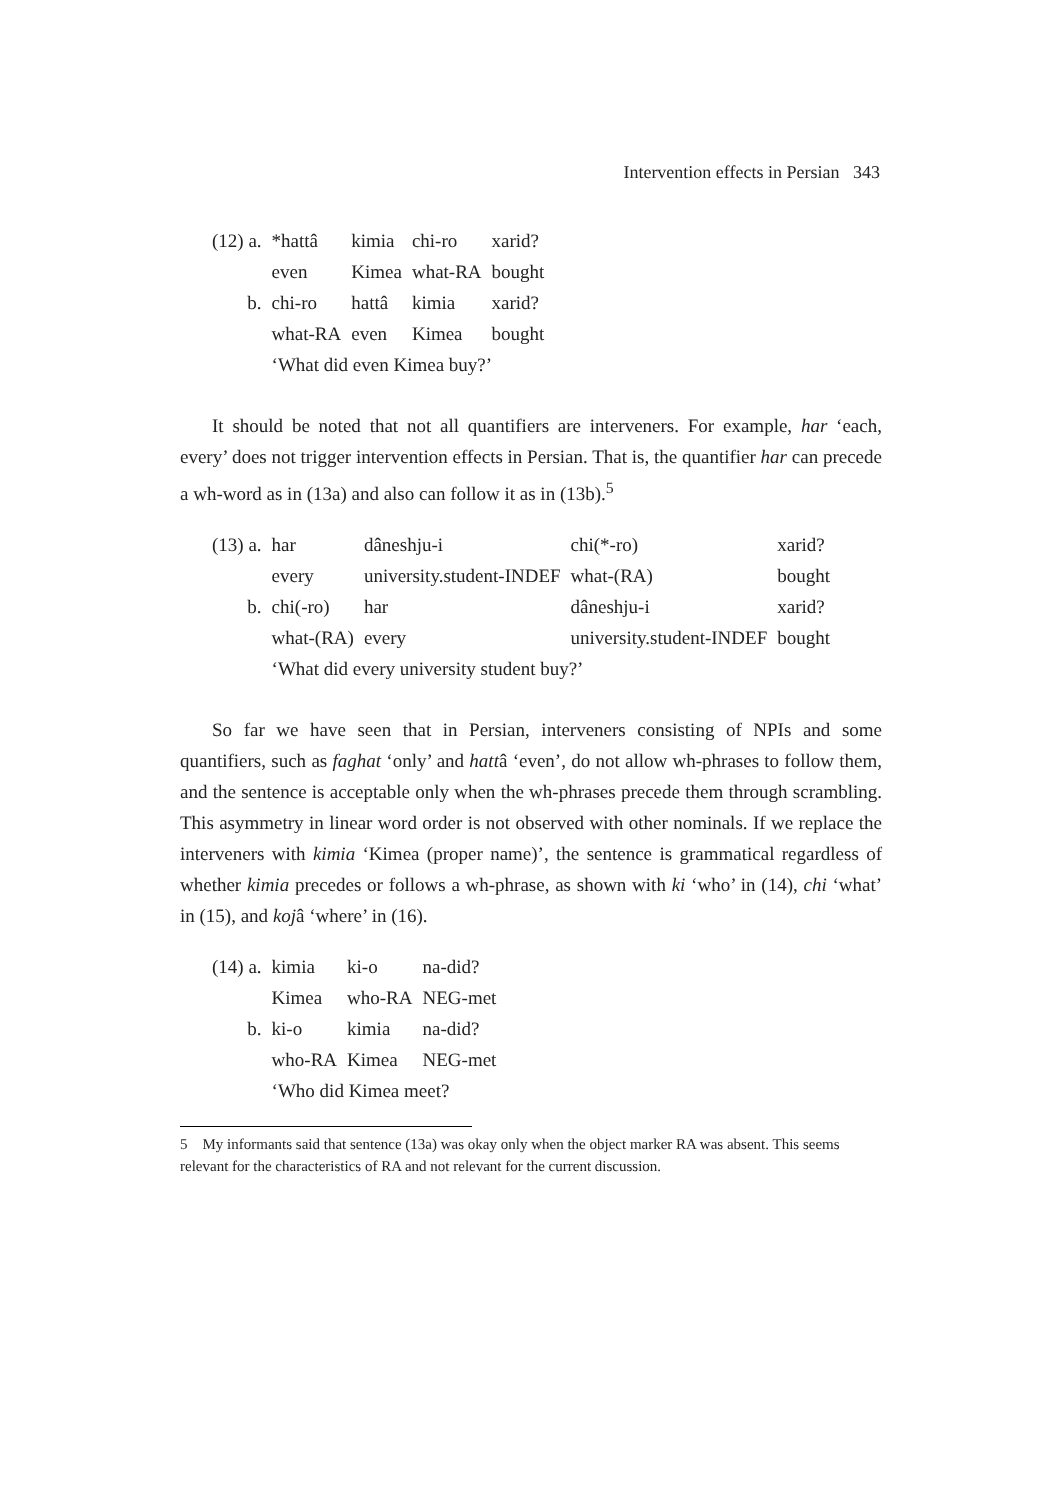Intervention effects in Persian 343
| (12) a. | *hattâ | kimia | chi-ro | xarid? |
| | even | Kimea | what-RA | bought |
| b. | chi-ro | hattâ | kimia | xarid? |
| | what-RA | even | Kimea | bought |
| | ‘What did even Kimea buy?’ | | | |
It should be noted that not all quantifiers are interveners. For example, har ‘each, every’ does not trigger intervention effects in Persian. That is, the quantifier har can precede a wh-word as in (13a) and also can follow it as in (13b).<sup>5</sup>
| (13) a. | har | dâneshju-i | chi(*-ro) | xarid? |
| | every | university.student-INDEF | what-(RA) | bought |
| b. | chi(-ro) | har | dâneshju-i | xarid? |
| | what-(RA) | every | university.student-INDEF | bought |
| | ‘What did every university student buy?’ | | | |
So far we have seen that in Persian, interveners consisting of NPIs and some quantifiers, such as faghat ‘only’ and hattâ ‘even’, do not allow wh-phrases to follow them, and the sentence is acceptable only when the wh-phrases precede them through scrambling. This asymmetry in linear word order is not observed with other nominals. If we replace the interveners with kimia ‘Kimea (proper name)’, the sentence is grammatical regardless of whether kimia precedes or follows a wh-phrase, as shown with ki ‘who’ in (14), chi ‘what’ in (15), and kojâ ‘where’ in (16).
| (14) a. | kimia | ki-o | na-did? |
| | Kimea | who-RA | NEG-met |
| b. | ki-o | kimia | na-did? |
| | who-RA | Kimea | NEG-met |
| | ‘Who did Kimea meet? | | |
5 My informants said that sentence (13a) was okay only when the object marker RA was absent. This seems relevant for the characteristics of RA and not relevant for the current discussion.